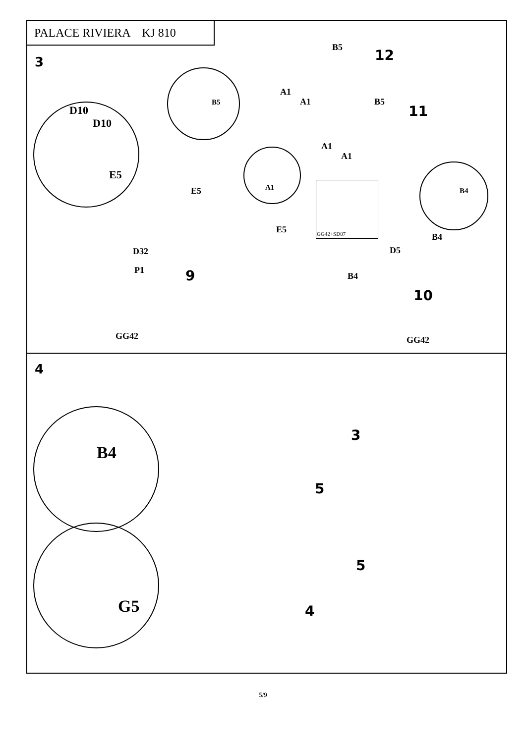PALACE RIVIERA KJ 810
3
D10
D10
E5
B5
B5 12
A1
A1 B5
11
A1
A1
A1
GG42+SD07
B4
E5
E5
D32
P1 9
GG42
B4
D5
B4
10
GG42
4
B4
G5
3
5
5
4
5/9